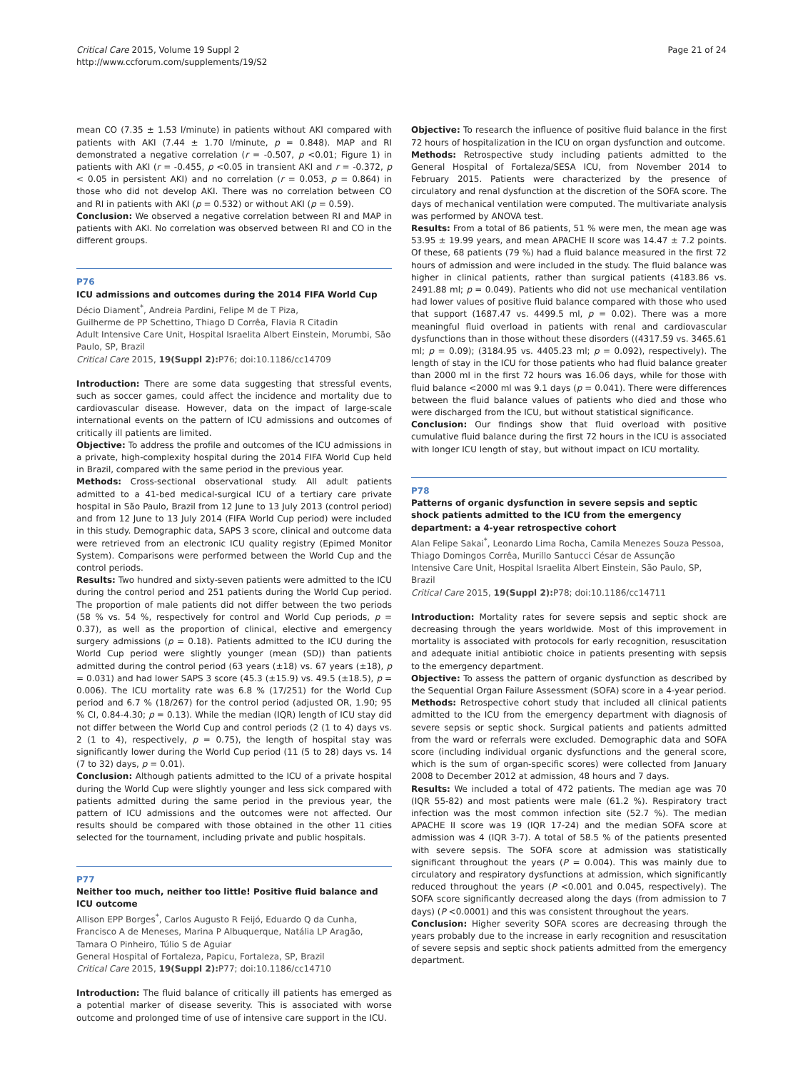Critical Care 2015, Volume 19 Suppl 2
http://www.ccforum.com/supplements/19/S2
Page 21 of 24
mean CO (7.35 ± 1.53 l/minute) in patients without AKI compared with patients with AKI (7.44 ± 1.70 l/minute, p = 0.848). MAP and RI demonstrated a negative correlation (r = -0.507, p <0.01; Figure 1) in patients with AKI (r = -0.455, p <0.05 in transient AKI and r = -0.372, p < 0.05 in persistent AKI) and no correlation (r = 0.053, p = 0.864) in those who did not develop AKI. There was no correlation between CO and RI in patients with AKI (p = 0.532) or without AKI (p = 0.59).
Conclusion: We observed a negative correlation between RI and MAP in patients with AKI. No correlation was observed between RI and CO in the different groups.
P76
ICU admissions and outcomes during the 2014 FIFA World Cup
Décio Diament<sup>*</sup>, Andreia Pardini, Felipe M de T Piza,
Guilherme de PP Schettino, Thiago D Corrêa, Flavia R Citadin
Adult Intensive Care Unit, Hospital Israelita Albert Einstein, Morumbi, São Paulo, SP, Brazil
Critical Care 2015, 19(Suppl 2): P76; doi:10.1186/cc14709
Introduction: There are some data suggesting that stressful events, such as soccer games, could affect the incidence and mortality due to cardiovascular disease. However, data on the impact of large-scale international events on the pattern of ICU admissions and outcomes of critically ill patients are limited.
Objective: To address the profile and outcomes of the ICU admissions in a private, high-complexity hospital during the 2014 FIFA World Cup held in Brazil, compared with the same period in the previous year.
Methods: Cross-sectional observational study. All adult patients admitted to a 41-bed medical-surgical ICU of a tertiary care private hospital in São Paulo, Brazil from 12 June to 13 July 2013 (control period) and from 12 June to 13 July 2014 (FIFA World Cup period) were included in this study. Demographic data, SAPS 3 score, clinical and outcome data were retrieved from an electronic ICU quality registry (Epimed Monitor System). Comparisons were performed between the World Cup and the control periods.
Results: Two hundred and sixty-seven patients were admitted to the ICU during the control period and 251 patients during the World Cup period. The proportion of male patients did not differ between the two periods (58 % vs. 54 %, respectively for control and World Cup periods, p = 0.37), as well as the proportion of clinical, elective and emergency surgery admissions (p = 0.18). Patients admitted to the ICU during the World Cup period were slightly younger (mean (SD)) than patients admitted during the control period (63 years (±18) vs. 67 years (±18), p = 0.031) and had lower SAPS 3 score (45.3 (±15.9) vs. 49.5 (±18.5), p = 0.006). The ICU mortality rate was 6.8 % (17/251) for the World Cup period and 6.7 % (18/267) for the control period (adjusted OR, 1.90; 95 % CI, 0.84-4.30; p = 0.13). While the median (IQR) length of ICU stay did not differ between the World Cup and control periods (2 (1 to 4) days vs. 2 (1 to 4), respectively, p = 0.75), the length of hospital stay was significantly lower during the World Cup period (11 (5 to 28) days vs. 14 (7 to 32) days, p = 0.01).
Conclusion: Although patients admitted to the ICU of a private hospital during the World Cup were slightly younger and less sick compared with patients admitted during the same period in the previous year, the pattern of ICU admissions and the outcomes were not affected. Our results should be compared with those obtained in the other 11 cities selected for the tournament, including private and public hospitals.
P77
Neither too much, neither too little! Positive fluid balance and ICU outcome
Allison EPP Borges<sup>*</sup>, Carlos Augusto R Feijó, Eduardo Q da Cunha,
Francisco A de Meneses, Marina P Albuquerque, Natália LP Aragão,
Tamara O Pinheiro, Túlio S de Aguiar
General Hospital of Fortaleza, Papicu, Fortaleza, SP, Brazil
Critical Care 2015, 19(Suppl 2): P77; doi:10.1186/cc14710
Introduction: The fluid balance of critically ill patients has emerged as a potential marker of disease severity. This is associated with worse outcome and prolonged time of use of intensive care support in the ICU.
Objective: To research the influence of positive fluid balance in the first 72 hours of hospitalization in the ICU on organ dysfunction and outcome.
Methods: Retrospective study including patients admitted to the General Hospital of Fortaleza/SESA ICU, from November 2014 to February 2015. Patients were characterized by the presence of circulatory and renal dysfunction at the discretion of the SOFA score. The days of mechanical ventilation were computed. The multivariate analysis was performed by ANOVA test.
Results: From a total of 86 patients, 51 % were men, the mean age was 53.95 ± 19.99 years, and mean APACHE II score was 14.47 ± 7.2 points. Of these, 68 patients (79 %) had a fluid balance measured in the first 72 hours of admission and were included in the study. The fluid balance was higher in clinical patients, rather than surgical patients (4183.86 vs. 2491.88 ml; p = 0.049). Patients who did not use mechanical ventilation had lower values of positive fluid balance compared with those who used that support (1687.47 vs. 4499.5 ml, p = 0.02). There was a more meaningful fluid overload in patients with renal and cardiovascular dysfunctions than in those without these disorders ((4317.59 vs. 3465.61 ml; p = 0.09); (3184.95 vs. 4405.23 ml; p = 0.092), respectively). The length of stay in the ICU for those patients who had fluid balance greater than 2000 ml in the first 72 hours was 16.06 days, while for those with fluid balance <2000 ml was 9.1 days (p = 0.041). There were differences between the fluid balance values of patients who died and those who were discharged from the ICU, but without statistical significance.
Conclusion: Our findings show that fluid overload with positive cumulative fluid balance during the first 72 hours in the ICU is associated with longer ICU length of stay, but without impact on ICU mortality.
P78
Patterns of organic dysfunction in severe sepsis and septic shock patients admitted to the ICU from the emergency department: a 4-year retrospective cohort
Alan Felipe Sakai<sup>*</sup>, Leonardo Lima Rocha, Camila Menezes Souza Pessoa,
Thiago Domingos Corrêa, Murillo Santucci César de Assunção
Intensive Care Unit, Hospital Israelita Albert Einstein, São Paulo, SP, Brazil
Critical Care 2015, 19(Suppl 2): P78; doi:10.1186/cc14711
Introduction: Mortality rates for severe sepsis and septic shock are decreasing through the years worldwide. Most of this improvement in mortality is associated with protocols for early recognition, resuscitation and adequate initial antibiotic choice in patients presenting with sepsis to the emergency department.
Objective: To assess the pattern of organic dysfunction as described by the Sequential Organ Failure Assessment (SOFA) score in a 4-year period.
Methods: Retrospective cohort study that included all clinical patients admitted to the ICU from the emergency department with diagnosis of severe sepsis or septic shock. Surgical patients and patients admitted from the ward or referrals were excluded. Demographic data and SOFA score (including individual organic dysfunctions and the general score, which is the sum of organ-specific scores) were collected from January 2008 to December 2012 at admission, 48 hours and 7 days.
Results: We included a total of 472 patients. The median age was 70 (IQR 55-82) and most patients were male (61.2 %). Respiratory tract infection was the most common infection site (52.7 %). The median APACHE II score was 19 (IQR 17-24) and the median SOFA score at admission was 4 (IQR 3-7). A total of 58.5 % of the patients presented with severe sepsis. The SOFA score at admission was statistically significant throughout the years (P = 0.004). This was mainly due to circulatory and respiratory dysfunctions at admission, which significantly reduced throughout the years (P <0.001 and 0.045, respectively). The SOFA score significantly decreased along the days (from admission to 7 days) (P <0.0001) and this was consistent throughout the years.
Conclusion: Higher severity SOFA scores are decreasing through the years probably due to the increase in early recognition and resuscitation of severe sepsis and septic shock patients admitted from the emergency department.